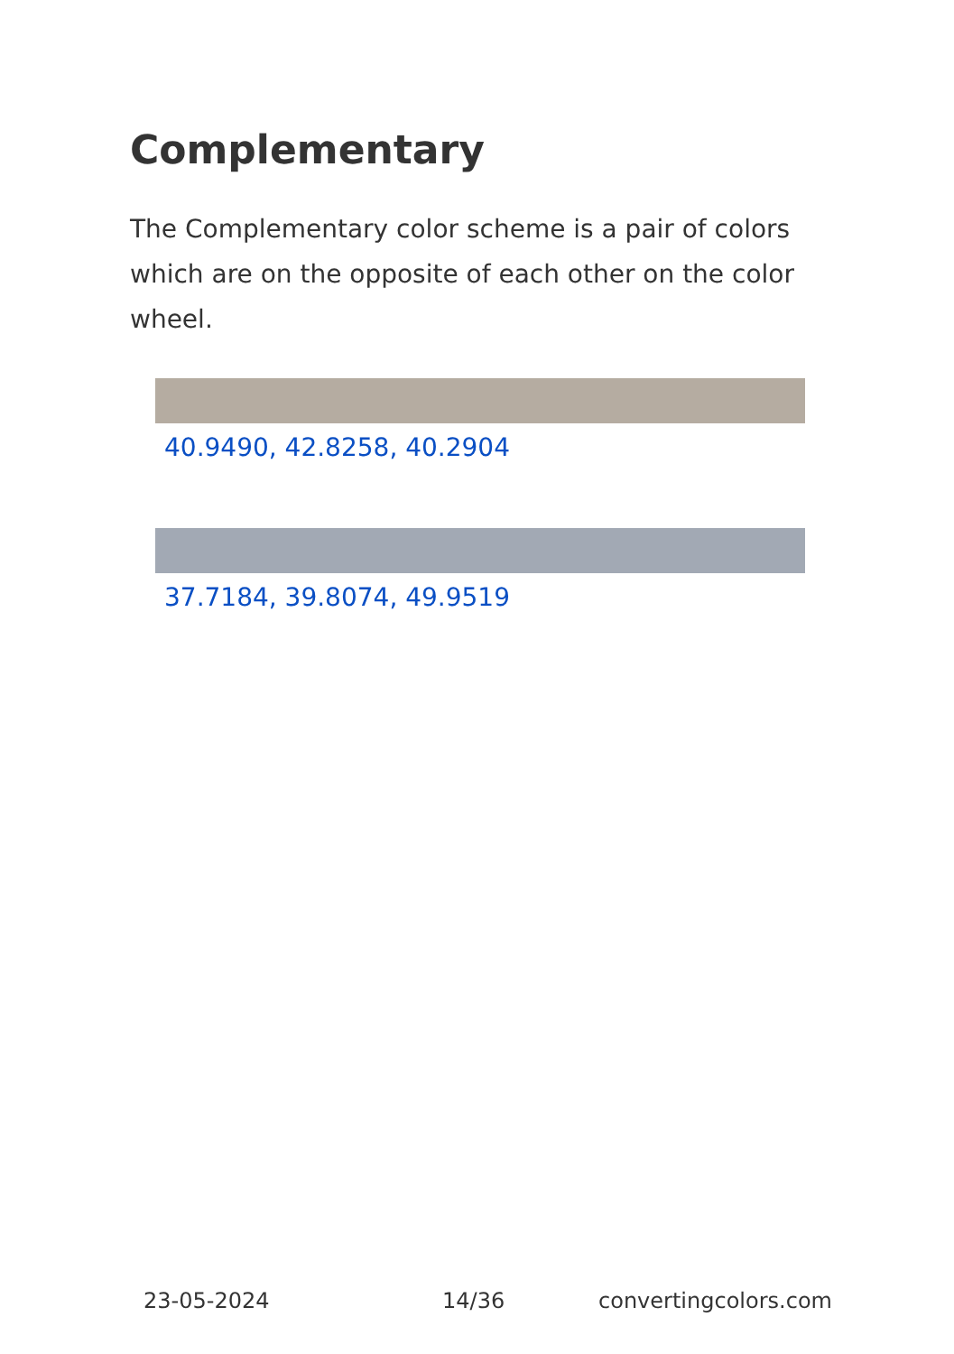Complementary
The Complementary color scheme is a pair of colors which are on the opposite of each other on the color wheel.
40.9490, 42.8258, 40.2904
37.7184, 39.8074, 49.9519
23-05-2024 14/36 convertingcolors.com